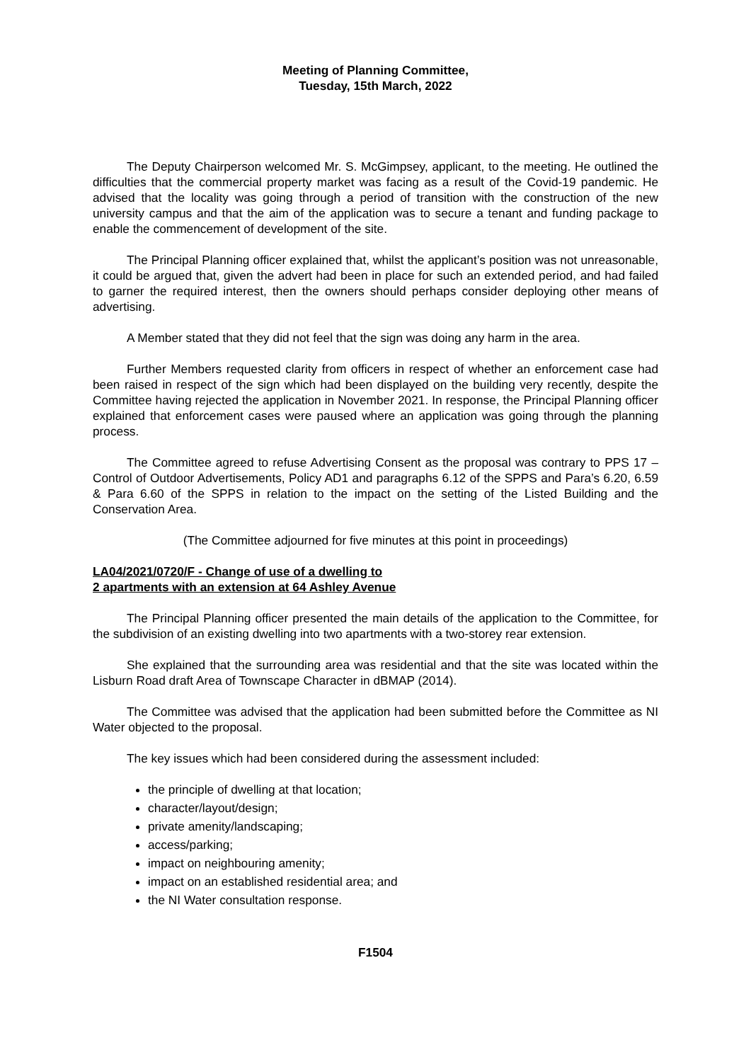Meeting of Planning Committee,
Tuesday, 15th March, 2022
The Deputy Chairperson welcomed Mr. S. McGimpsey, applicant, to the meeting. He outlined the difficulties that the commercial property market was facing as a result of the Covid-19 pandemic. He advised that the locality was going through a period of transition with the construction of the new university campus and that the aim of the application was to secure a tenant and funding package to enable the commencement of development of the site.
The Principal Planning officer explained that, whilst the applicant’s position was not unreasonable, it could be argued that, given the advert had been in place for such an extended period, and had failed to garner the required interest, then the owners should perhaps consider deploying other means of advertising.
A Member stated that they did not feel that the sign was doing any harm in the area.
Further Members requested clarity from officers in respect of whether an enforcement case had been raised in respect of the sign which had been displayed on the building very recently, despite the Committee having rejected the application in November 2021. In response, the Principal Planning officer explained that enforcement cases were paused where an application was going through the planning process.
The Committee agreed to refuse Advertising Consent as the proposal was contrary to PPS 17 – Control of Outdoor Advertisements, Policy AD1 and paragraphs 6.12 of the SPPS and Para’s 6.20, 6.59 & Para 6.60 of the SPPS in relation to the impact on the setting of the Listed Building and the Conservation Area.
(The Committee adjourned for five minutes at this point in proceedings)
LA04/2021/0720/F - Change of use of a dwelling to
2 apartments with an extension at 64 Ashley Avenue
The Principal Planning officer presented the main details of the application to the Committee, for the subdivision of an existing dwelling into two apartments with a two-storey rear extension.
She explained that the surrounding area was residential and that the site was located within the Lisburn Road draft Area of Townscape Character in dBMAP (2014).
The Committee was advised that the application had been submitted before the Committee as NI Water objected to the proposal.
The key issues which had been considered during the assessment included:
the principle of dwelling at that location;
character/layout/design;
private amenity/landscaping;
access/parking;
impact on neighbouring amenity;
impact on an established residential area; and
the NI Water consultation response.
F1504